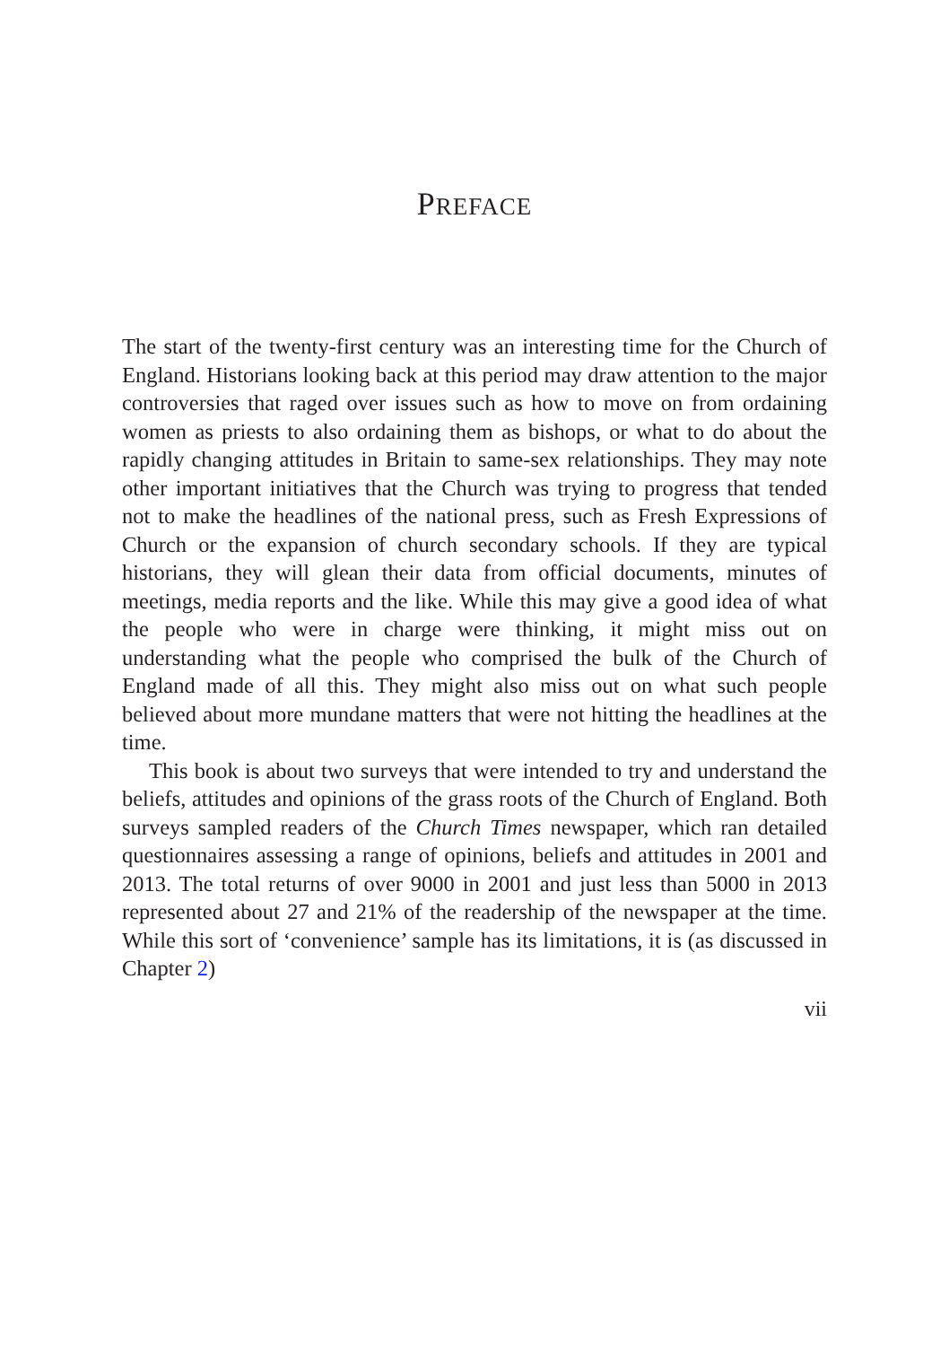PREFACE
The start of the twenty-first century was an interesting time for the Church of England. Historians looking back at this period may draw attention to the major controversies that raged over issues such as how to move on from ordaining women as priests to also ordaining them as bishops, or what to do about the rapidly changing attitudes in Britain to same-sex relationships. They may note other important initiatives that the Church was trying to progress that tended not to make the headlines of the national press, such as Fresh Expressions of Church or the expansion of church secondary schools. If they are typical historians, they will glean their data from official documents, minutes of meetings, media reports and the like. While this may give a good idea of what the people who were in charge were thinking, it might miss out on understanding what the people who comprised the bulk of the Church of England made of all this. They might also miss out on what such people believed about more mundane matters that were not hitting the headlines at the time.
This book is about two surveys that were intended to try and understand the beliefs, attitudes and opinions of the grass roots of the Church of England. Both surveys sampled readers of the Church Times newspaper, which ran detailed questionnaires assessing a range of opinions, beliefs and attitudes in 2001 and 2013. The total returns of over 9000 in 2001 and just less than 5000 in 2013 represented about 27 and 21% of the readership of the newspaper at the time. While this sort of ‘convenience’ sample has its limitations, it is (as discussed in Chapter 2)
vii